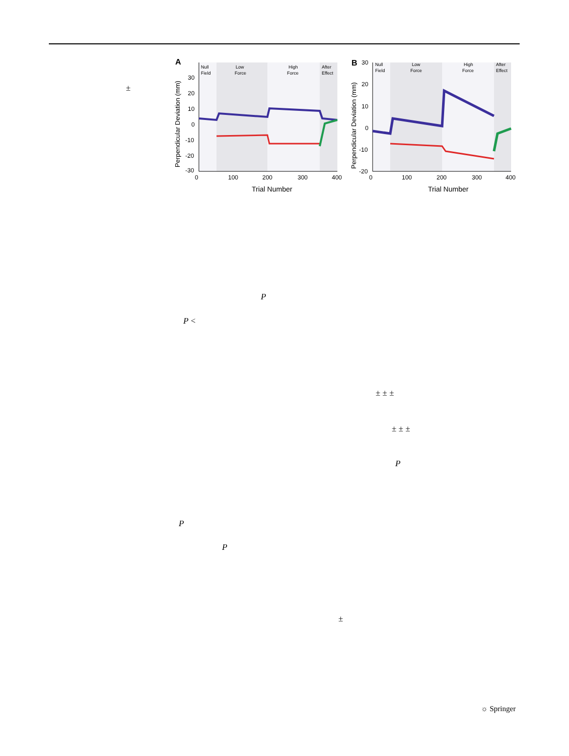A
Null
Field
Low
Force
High
Force
After
Effect
30
20
10
0
-10
-20
-30
0
100
200
300
400
Trial Number
Perpendicular Deviation (mm)
B
Null
Field
Low
Force
High
Force
After
Effect
30
20
10
0
-10
-20
0
100
200
300
400
Trial Number
Perpendicular Deviation (mm)
±
P
P <
± ± ±
± ± ±
P
P
P
±
☼ Springer